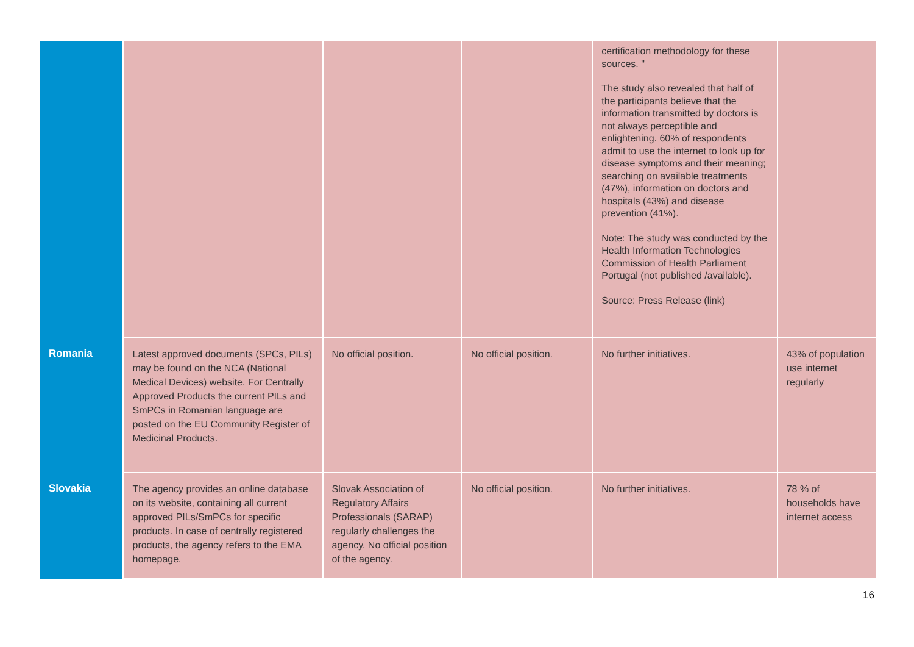| | | | | certification methodology for these sources. " The study also revealed that half of the participants believe that the information transmitted by doctors is not always perceptible and enlightening. 60% of respondents admit to use the internet to look up for disease symptoms and their meaning; searching on available treatments (47%), information on doctors and hospitals (43%) and disease prevention (41%). Note: The study was conducted by the Health Information Technologies Commission of Health Parliament Portugal (not published /available). Source: Press Release (link) | |
| Romania | Latest approved documents (SPCs, PILs) may be found on the NCA (National Medical Devices) website. For Centrally Approved Products the current PILs and SmPCs in Romanian language are posted on the EU Community Register of Medicinal Products. | No official position. | No official position. | No further initiatives. | 43% of population use internet regularly |
| Slovakia | The agency provides an online database on its website, containing all current approved PILs/SmPCs for specific products. In case of centrally registered products, the agency refers to the EMA homepage. | Slovak Association of Regulatory Affairs Professionals (SARAP) regularly challenges the agency. No official position of the agency. | No official position. | No further initiatives. | 78 % of households have internet access |
16